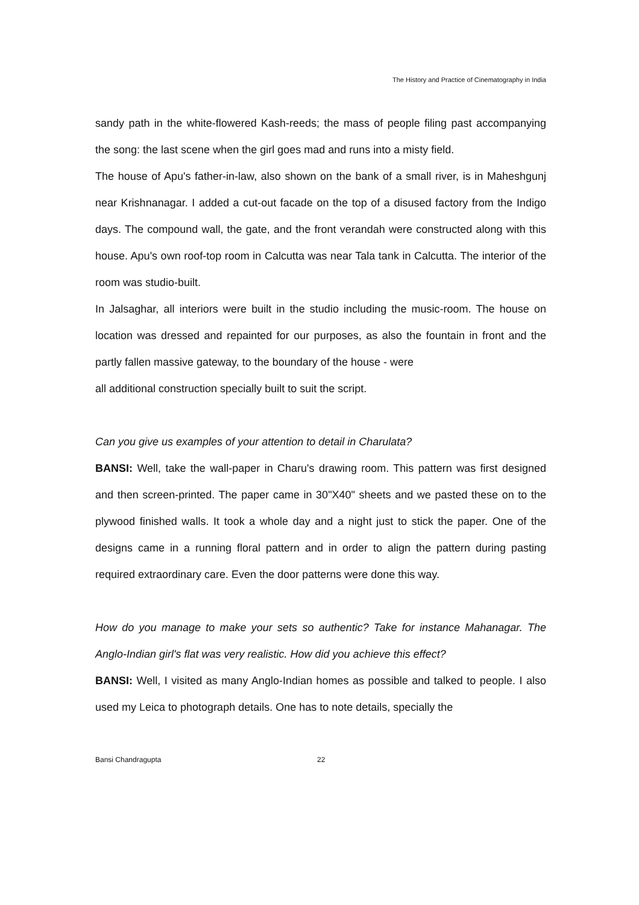The History and Practice of Cinematography in India
sandy path in the white-flowered Kash-reeds; the mass of people filing past accompanying the song: the last scene when the girl goes mad and runs into a misty field.
The house of Apu's father-in-law, also shown on the bank of a small river, is in Maheshgunj near Krishnanagar. I added a cut-out facade on the top of a disused factory from the Indigo days. The compound wall, the gate, and the front verandah were constructed along with this house. Apu's own roof-top room in Calcutta was near Tala tank in Calcutta. The interior of the room was studio-built.
In Jalsaghar, all interiors were built in the studio including the music-room. The house on location was dressed and repainted for our purposes, as also the fountain in front and the partly fallen massive gateway, to the boundary of the house - were
all additional construction specially built to suit the script.
Can you give us examples of your attention to detail in Charulata?
BANSI: Well, take the wall-paper in Charu's drawing room. This pattern was first designed and then screen-printed. The paper came in 30"X40" sheets and we pasted these on to the plywood finished walls. It took a whole day and a night just to stick the paper. One of the designs came in a running floral pattern and in order to align the pattern during pasting required extraordinary care. Even the door patterns were done this way.
How do you manage to make your sets so authentic? Take for instance Mahanagar. The Anglo-Indian girl's flat was very realistic. How did you achieve this effect?
BANSI: Well, I visited as many Anglo-Indian homes as possible and talked to people. I also used my Leica to photograph details. One has to note details, specially the
Bansi Chandragupta 22